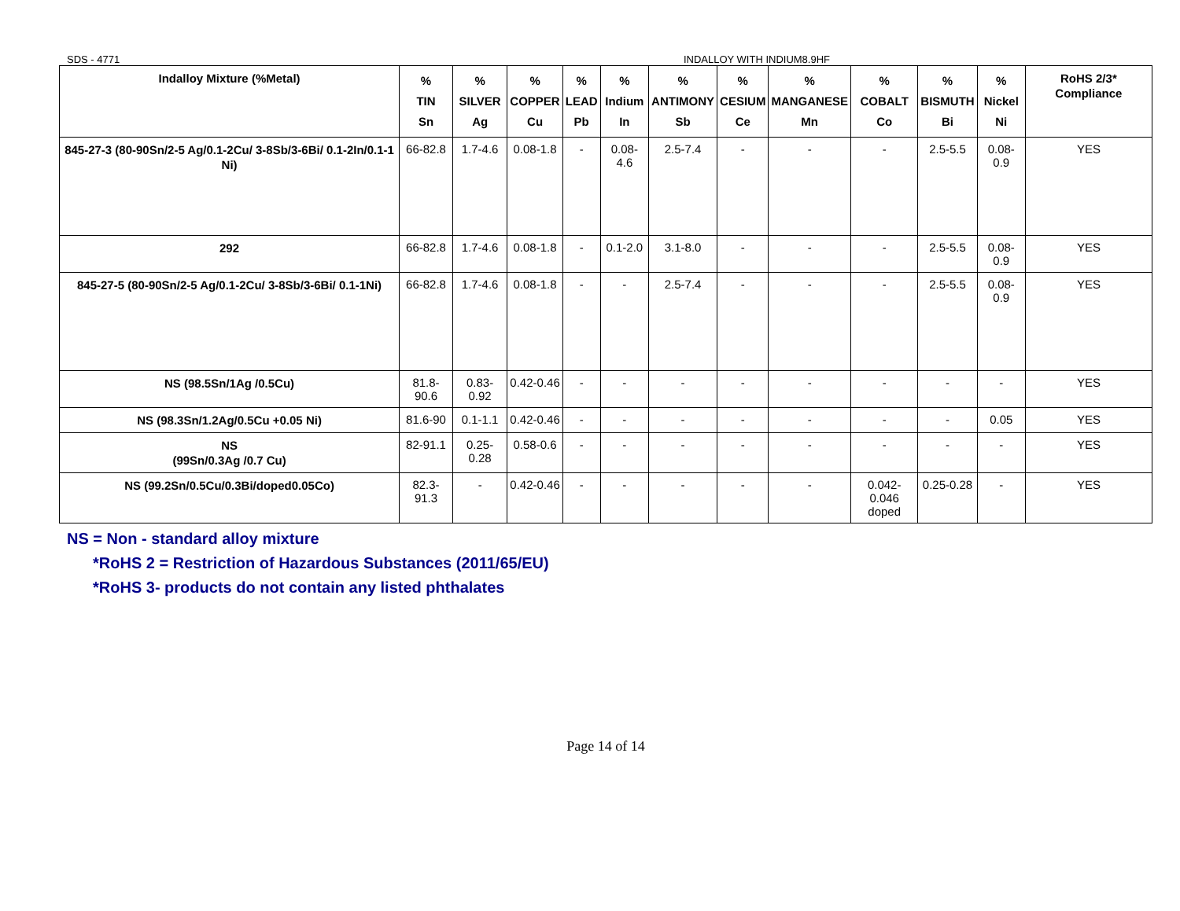SDS - 4771 INDALLOY WITH INDIUM8.9HF
| Indalloy Mixture (%Metal) | % TIN Sn | % SILVER Ag | % COPPER Cu | % LEAD Pb | % Indium In | % ANTIMONY Sb | % CESIUM Ce | % MANGANESE Mn | % COBALT Co | % BISMUTH Bi | % Nickel Ni | RoHS 2/3* Compliance |
| --- | --- | --- | --- | --- | --- | --- | --- | --- | --- | --- | --- | --- |
| 845-27-3 (80-90Sn/2-5 Ag/0.1-2Cu/ 3-8Sb/3-6Bi/ 0.1-2In/0.1-1 Ni) | 66-82.8 | 1.7-4.6 | 0.08-1.8 | - | 0.08-4.6 | 2.5-7.4 | - | - | - | 2.5-5.5 | 0.08-0.9 | YES |
| 292 | 66-82.8 | 1.7-4.6 | 0.08-1.8 | - | 0.1-2.0 | 3.1-8.0 | - | - | - | 2.5-5.5 | 0.08-0.9 | YES |
| 845-27-5 (80-90Sn/2-5 Ag/0.1-2Cu/ 3-8Sb/3-6Bi/ 0.1-1Ni) | 66-82.8 | 1.7-4.6 | 0.08-1.8 | - | - | 2.5-7.4 | - | - | - | 2.5-5.5 | 0.08-0.9 | YES |
| NS (98.5Sn/1Ag /0.5Cu) | 81.8-90.6 | 0.83-0.92 | 0.42-0.46 | - | - | - | - | - | - | - | - | YES |
| NS (98.3Sn/1.2Ag/0.5Cu +0.05 Ni) | 81.6-90 | 0.1-1.1 | 0.42-0.46 | - | - | - | - | - | - | - | 0.05 | YES |
| NS (99Sn/0.3Ag /0.7 Cu) | 82-91.1 | 0.25-0.28 | 0.58-0.6 | - | - | - | - | - | - | - | - | YES |
| NS (99.2Sn/0.5Cu/0.3Bi/doped0.05Co) | 82.3-91.3 | - | 0.42-0.46 | - | - | - | - | - | 0.042-0.046 doped | 0.25-0.28 | - | YES |
NS = Non - standard alloy mixture
*RoHS 2 = Restriction of Hazardous Substances (2011/65/EU)
*RoHS 3- products do not contain any listed phthalates
Page 14 of 14